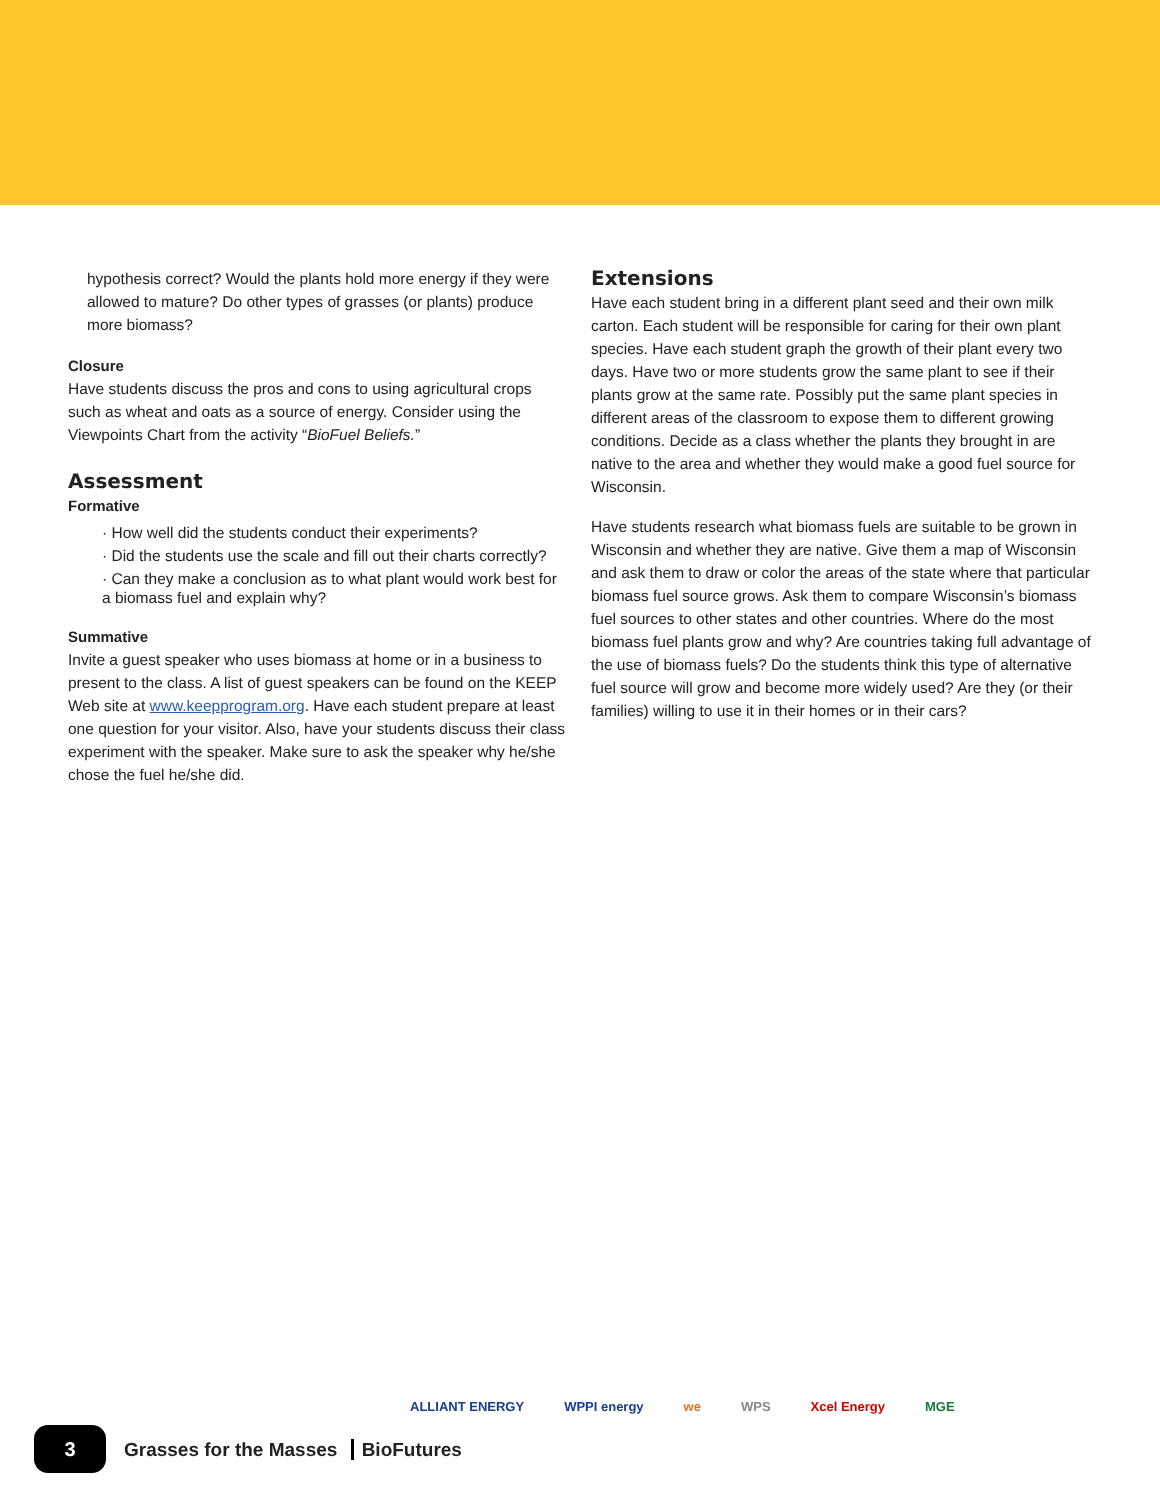hypothesis correct? Would the plants hold more energy if they were allowed to mature? Do other types of grasses (or plants) produce more biomass?
Closure
Have students discuss the pros and cons to using agricultural crops such as wheat and oats as a source of energy. Consider using the Viewpoints Chart from the activity “BioFuel Beliefs.”
Assessment
Formative
· How well did the students conduct their experiments?
· Did the students use the scale and fill out their charts correctly?
· Can they make a conclusion as to what plant would work best for a biomass fuel and explain why?
Summative
Invite a guest speaker who uses biomass at home or in a business to present to the class. A list of guest speakers can be found on the KEEP Web site at www.keepprogram.org. Have each student prepare at least one question for your visitor. Also, have your students discuss their class experiment with the speaker. Make sure to ask the speaker why he/she chose the fuel he/she did.
Extensions
Have each student bring in a different plant seed and their own milk carton. Each student will be responsible for caring for their own plant species. Have each student graph the growth of their plant every two days. Have two or more students grow the same plant to see if their plants grow at the same rate. Possibly put the same plant species in different areas of the classroom to expose them to different growing conditions. Decide as a class whether the plants they brought in are native to the area and whether they would make a good fuel source for Wisconsin.
Have students research what biomass fuels are suitable to be grown in Wisconsin and whether they are native. Give them a map of Wisconsin and ask them to draw or color the areas of the state where that particular biomass fuel source grows. Ask them to compare Wisconsin’s biomass fuel sources to other states and other countries. Where do the most biomass fuel plants grow and why? Are countries taking full advantage of the use of biomass fuels? Do the students think this type of alternative fuel source will grow and become more widely used? Are they (or their families) willing to use it in their homes or in their cars?
ALLIANT ENERGY WPPI energy we WPS Xcel Energy MGE
3
Grasses for the Masses BioFutures